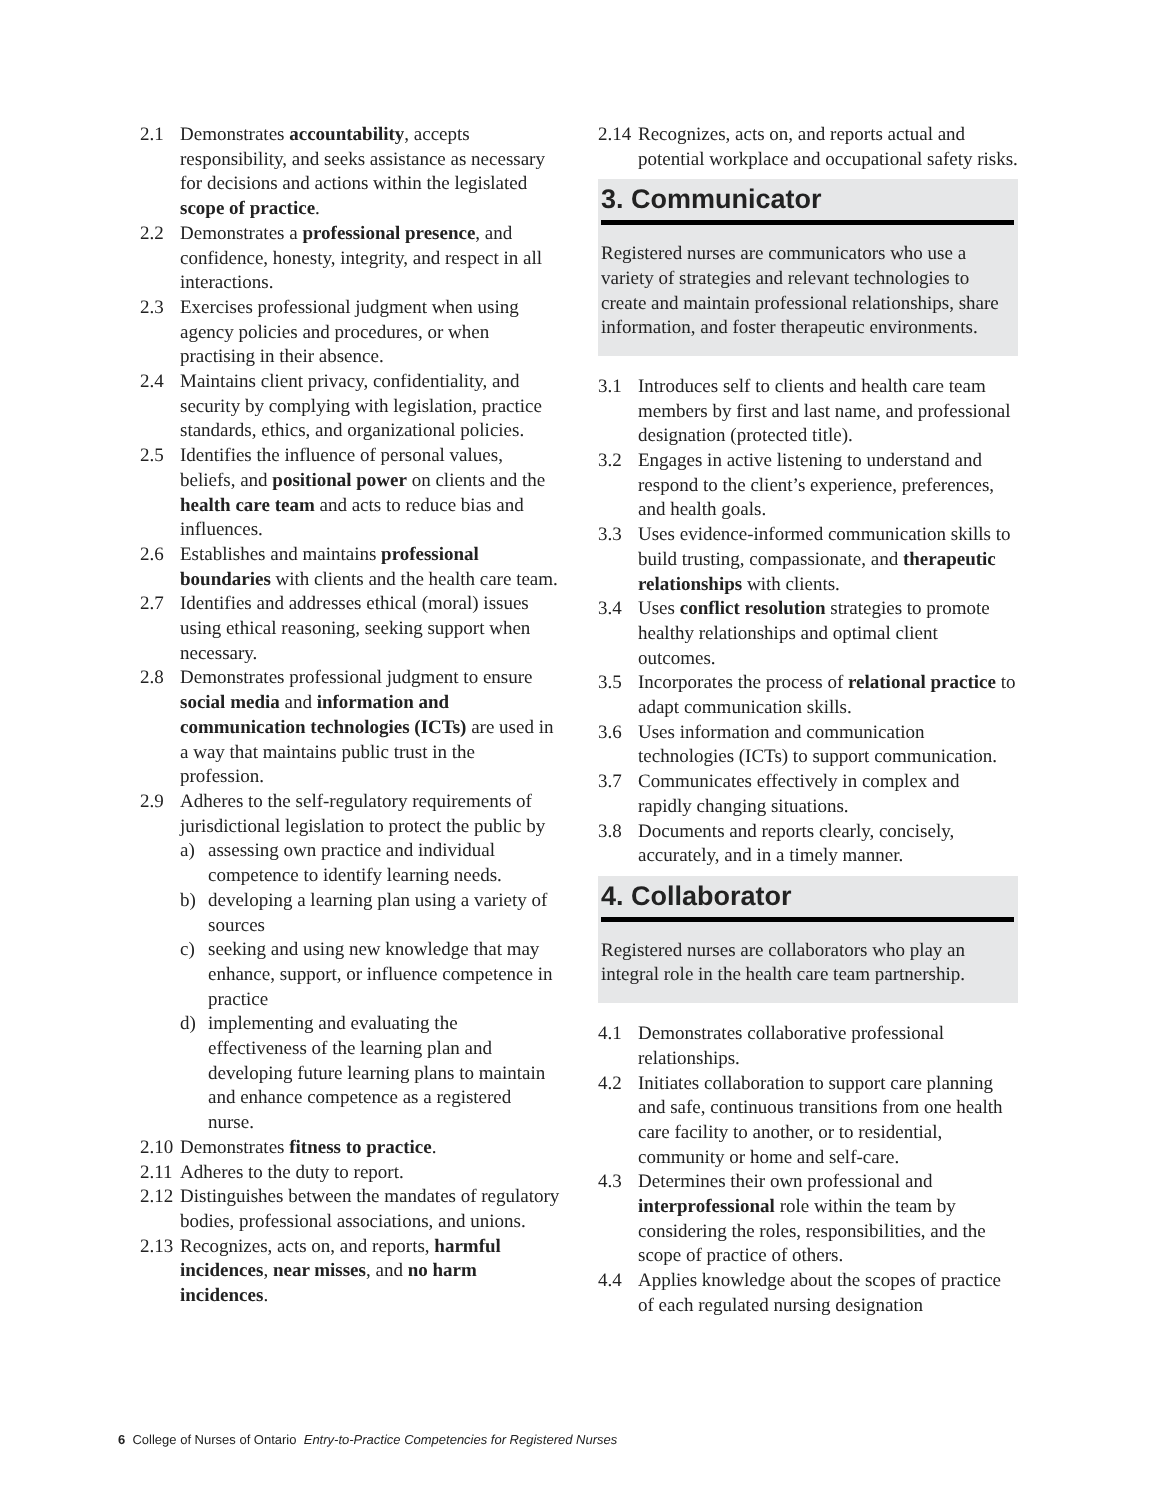2.1 Demonstrates accountability, accepts responsibility, and seeks assistance as necessary for decisions and actions within the legislated scope of practice.
2.2 Demonstrates a professional presence, and confidence, honesty, integrity, and respect in all interactions.
2.3 Exercises professional judgment when using agency policies and procedures, or when practising in their absence.
2.4 Maintains client privacy, confidentiality, and security by complying with legislation, practice standards, ethics, and organizational policies.
2.5 Identifies the influence of personal values, beliefs, and positional power on clients and the health care team and acts to reduce bias and influences.
2.6 Establishes and maintains professional boundaries with clients and the health care team.
2.7 Identifies and addresses ethical (moral) issues using ethical reasoning, seeking support when necessary.
2.8 Demonstrates professional judgment to ensure social media and information and communication technologies (ICTs) are used in a way that maintains public trust in the profession.
2.9 Adheres to the self-regulatory requirements of jurisdictional legislation to protect the public by
a) assessing own practice and individual competence to identify learning needs.
b) developing a learning plan using a variety of sources
c) seeking and using new knowledge that may enhance, support, or influence competence in practice
d) implementing and evaluating the effectiveness of the learning plan and developing future learning plans to maintain and enhance competence as a registered nurse.
2.10 Demonstrates fitness to practice.
2.11 Adheres to the duty to report.
2.12 Distinguishes between the mandates of regulatory bodies, professional associations, and unions.
2.13 Recognizes, acts on, and reports, harmful incidences, near misses, and no harm incidences.
2.14 Recognizes, acts on, and reports actual and potential workplace and occupational safety risks.
3. Communicator
Registered nurses are communicators who use a variety of strategies and relevant technologies to create and maintain professional relationships, share information, and foster therapeutic environments.
3.1 Introduces self to clients and health care team members by first and last name, and professional designation (protected title).
3.2 Engages in active listening to understand and respond to the client’s experience, preferences, and health goals.
3.3 Uses evidence-informed communication skills to build trusting, compassionate, and therapeutic relationships with clients.
3.4 Uses conflict resolution strategies to promote healthy relationships and optimal client outcomes.
3.5 Incorporates the process of relational practice to adapt communication skills.
3.6 Uses information and communication technologies (ICTs) to support communication.
3.7 Communicates effectively in complex and rapidly changing situations.
3.8 Documents and reports clearly, concisely, accurately, and in a timely manner.
4. Collaborator
Registered nurses are collaborators who play an integral role in the health care team partnership.
4.1 Demonstrates collaborative professional relationships.
4.2 Initiates collaboration to support care planning and safe, continuous transitions from one health care facility to another, or to residential, community or home and self-care.
4.3 Determines their own professional and interprofessional role within the team by considering the roles, responsibilities, and the scope of practice of others.
4.4 Applies knowledge about the scopes of practice of each regulated nursing designation
6 College of Nurses of Ontario Entry-to-Practice Competencies for Registered Nurses